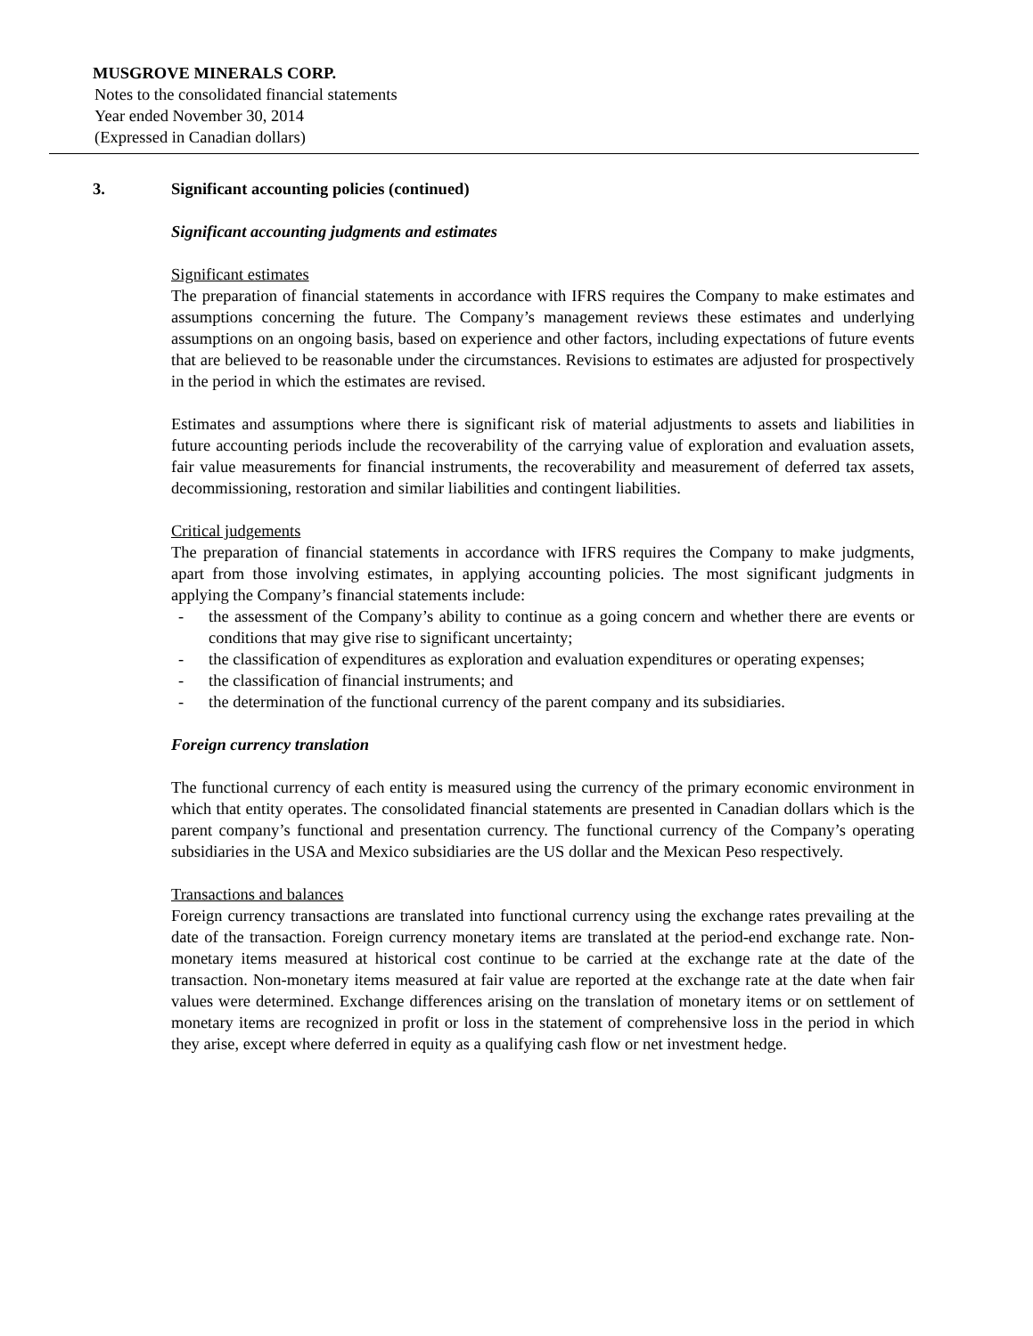MUSGROVE MINERALS CORP.
Notes to the consolidated financial statements
Year ended November 30, 2014
(Expressed in Canadian dollars)
3. Significant accounting policies (continued)
Significant accounting judgments and estimates
Significant estimates
The preparation of financial statements in accordance with IFRS requires the Company to make estimates and assumptions concerning the future. The Company’s management reviews these estimates and underlying assumptions on an ongoing basis, based on experience and other factors, including expectations of future events that are believed to be reasonable under the circumstances. Revisions to estimates are adjusted for prospectively in the period in which the estimates are revised.
Estimates and assumptions where there is significant risk of material adjustments to assets and liabilities in future accounting periods include the recoverability of the carrying value of exploration and evaluation assets, fair value measurements for financial instruments, the recoverability and measurement of deferred tax assets, decommissioning, restoration and similar liabilities and contingent liabilities.
Critical judgements
The preparation of financial statements in accordance with IFRS requires the Company to make judgments, apart from those involving estimates, in applying accounting policies. The most significant judgments in applying the Company’s financial statements include:
- the assessment of the Company’s ability to continue as a going concern and whether there are events or conditions that may give rise to significant uncertainty;
- the classification of expenditures as exploration and evaluation expenditures or operating expenses;
- the classification of financial instruments; and
- the determination of the functional currency of the parent company and its subsidiaries.
Foreign currency translation
The functional currency of each entity is measured using the currency of the primary economic environment in which that entity operates. The consolidated financial statements are presented in Canadian dollars which is the parent company’s functional and presentation currency. The functional currency of the Company’s operating subsidiaries in the USA and Mexico subsidiaries are the US dollar and the Mexican Peso respectively.
Transactions and balances
Foreign currency transactions are translated into functional currency using the exchange rates prevailing at the date of the transaction. Foreign currency monetary items are translated at the period-end exchange rate. Non-monetary items measured at historical cost continue to be carried at the exchange rate at the date of the transaction. Non-monetary items measured at fair value are reported at the exchange rate at the date when fair values were determined. Exchange differences arising on the translation of monetary items or on settlement of monetary items are recognized in profit or loss in the statement of comprehensive loss in the period in which they arise, except where deferred in equity as a qualifying cash flow or net investment hedge.